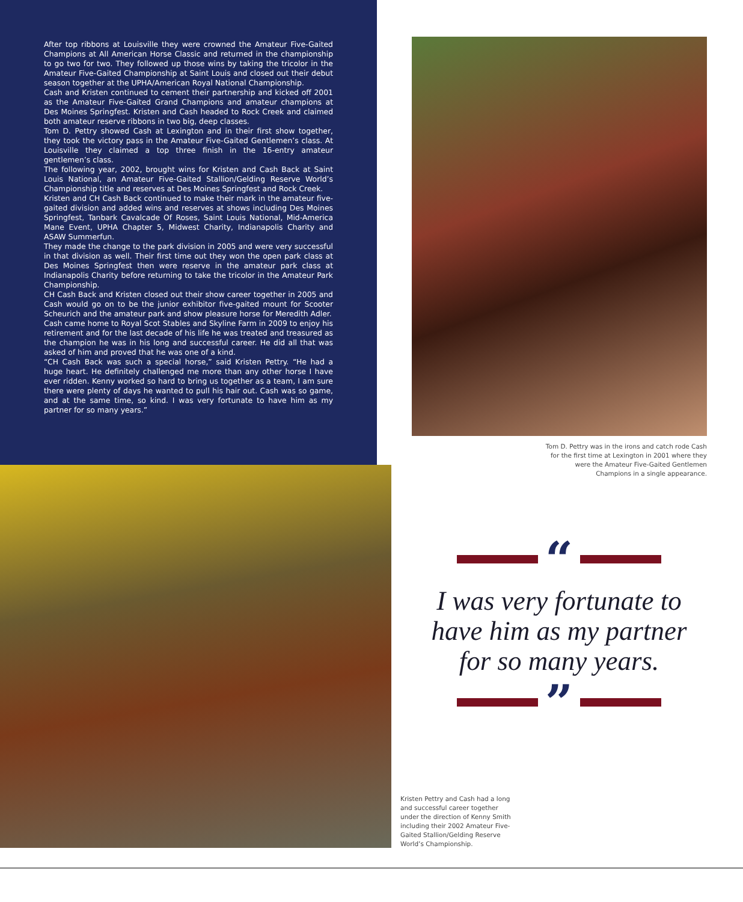After top ribbons at Louisville they were crowned the Amateur Five-Gaited Champions at All American Horse Classic and returned in the championship to go two for two. They followed up those wins by taking the tricolor in the Amateur Five-Gaited Championship at Saint Louis and closed out their debut season together at the UPHA/American Royal National Championship.
Cash and Kristen continued to cement their partnership and kicked off 2001 as the Amateur Five-Gaited Grand Champions and amateur champions at Des Moines Springfest. Kristen and Cash headed to Rock Creek and claimed both amateur reserve ribbons in two big, deep classes.
Tom D. Pettry showed Cash at Lexington and in their first show together, they took the victory pass in the Amateur Five-Gaited Gentlemen’s class. At Louisville they claimed a top three finish in the 16-entry amateur gentlemen’s class.
The following year, 2002, brought wins for Kristen and Cash Back at Saint Louis National, an Amateur Five-Gaited Stallion/Gelding Reserve World’s Championship title and reserves at Des Moines Springfest and Rock Creek.
Kristen and CH Cash Back continued to make their mark in the amateur five-gaited division and added wins and reserves at shows including Des Moines Springfest, Tanbark Cavalcade Of Roses, Saint Louis National, Mid-America Mane Event, UPHA Chapter 5, Midwest Charity, Indianapolis Charity and ASAW Summerfun.
They made the change to the park division in 2005 and were very successful in that division as well. Their first time out they won the open park class at Des Moines Springfest then were reserve in the amateur park class at Indianapolis Charity before returning to take the tricolor in the Amateur Park Championship.
CH Cash Back and Kristen closed out their show career together in 2005 and Cash would go on to be the junior exhibitor five-gaited mount for Scooter Scheurich and the amateur park and show pleasure horse for Meredith Adler.
Cash came home to Royal Scot Stables and Skyline Farm in 2009 to enjoy his retirement and for the last decade of his life he was treated and treasured as the champion he was in his long and successful career. He did all that was asked of him and proved that he was one of a kind.
“CH Cash Back was such a special horse,” said Kristen Pettry. “He had a huge heart. He definitely challenged me more than any other horse I have ever ridden. Kenny worked so hard to bring us together as a team, I am sure there were plenty of days he wanted to pull his hair out. Cash was so game, and at the same time, so kind. I was very fortunate to have him as my partner for so many years.”
Tom D. Pettry was in the irons and catch rode Cash for the first time at Lexington in 2001 where they were the Amateur Five-Gaited Gentlemen Champions in a single appearance.
“
I was very fortunate to have him as my partner for so many years.
”
Kristen Pettry and Cash had a long and successful career together under the direction of Kenny Smith including their 2002 Amateur Five-Gaited Stallion/Gelding Reserve World’s Championship.